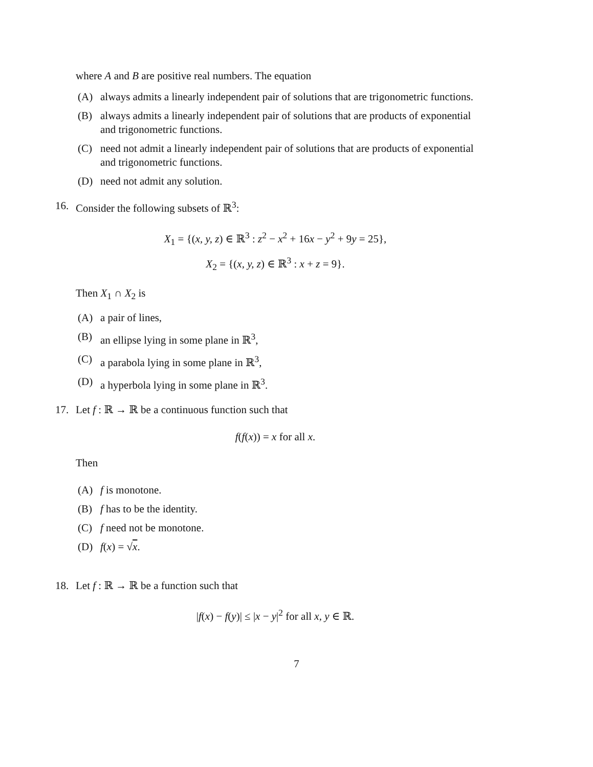where A and B are positive real numbers. The equation
(A) always admits a linearly independent pair of solutions that are trigonometric functions.
(B) always admits a linearly independent pair of solutions that are products of exponential and trigonometric functions.
(C) need not admit a linearly independent pair of solutions that are products of exponential and trigonometric functions.
(D) need not admit any solution.
16. Consider the following subsets of ℝ<sup>3</sup>:
X<sub>1</sub> = {(x, y, z) ∈ ℝ<sup>3</sup> : z<sup>2</sup> − x<sup>2</sup> + 16x − y<sup>2</sup> + 9y = 25},
X<sub>2</sub> = {(x, y, z) ∈ ℝ<sup>3</sup> : x + z = 9}.
Then X<sub>1</sub> ∩ X<sub>2</sub> is
(A) a pair of lines,
(B) an ellipse lying in some plane in ℝ<sup>3</sup>,
(C) a parabola lying in some plane in ℝ<sup>3</sup>,
(D) a hyperbola lying in some plane in ℝ<sup>3</sup>.
17. Let f : ℝ → ℝ be a continuous function such that
f(f(x)) = x for all x.
Then
(A) f is monotone.
(B) f has to be the identity.
(C) f need not be monotone.
(D) f(x) = √x.
18. Let f : ℝ → ℝ be a function such that
|f(x) − f(y)| ≤ |x − y|<sup>2</sup> for all x, y ∈ ℝ.
7